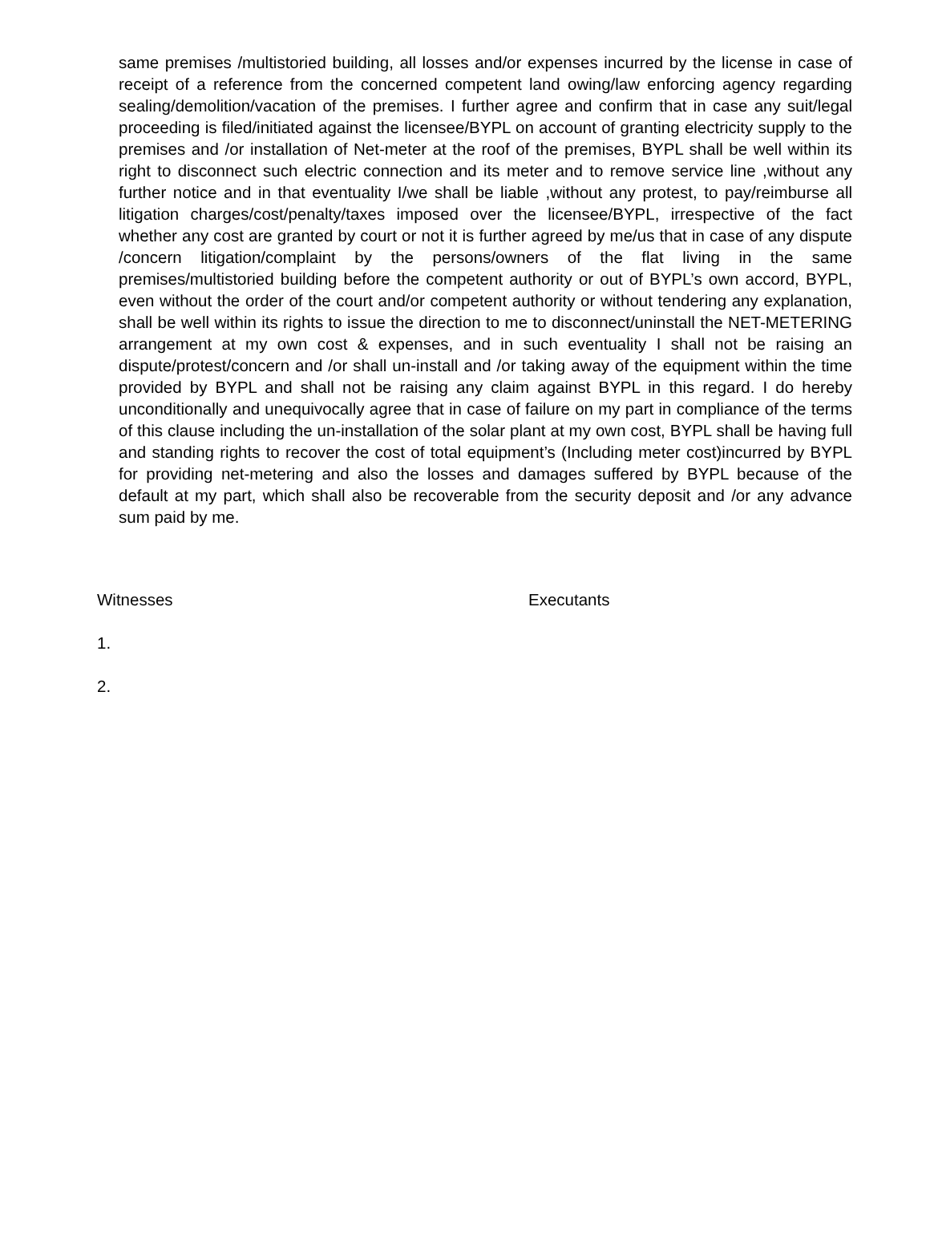same premises /multistoried building, all losses and/or expenses incurred by the license in case of receipt of a reference from the concerned competent land owing/law enforcing agency regarding sealing/demolition/vacation of the premises. I further agree and confirm that in case any suit/legal proceeding is filed/initiated against the licensee/BYPL on account of granting electricity supply to the premises and /or installation of Net-meter at the roof of the premises, BYPL shall be well within its right to disconnect such electric connection and its meter and to remove service line ,without any further notice and in that eventuality I/we shall be liable ,without any protest, to pay/reimburse all litigation charges/cost/penalty/taxes imposed over the licensee/BYPL, irrespective of the fact whether any cost are granted by court or not it is further agreed by me/us that in case of any dispute /concern litigation/complaint by the persons/owners of the flat living in the same premises/multistoried building before the competent authority or out of BYPL’s own accord, BYPL, even without the order of the court and/or competent authority or without tendering any explanation, shall be well within its rights to issue the direction to me to disconnect/uninstall the NET-METERING arrangement at my own cost & expenses, and in such eventuality I shall not be raising an dispute/protest/concern and /or shall un-install and /or taking away of the equipment within the time provided by BYPL and shall not be raising any claim against BYPL in this regard. I do hereby unconditionally and unequivocally agree that in case of failure on my part in compliance of the terms of this clause including the un-installation of the solar plant at my own cost, BYPL shall be having full and standing rights to recover the cost of total equipment’s (Including meter cost)incurred by BYPL for providing net-metering and also the losses and damages suffered by BYPL because of the default at my part, which shall also be recoverable from the security deposit and /or any advance sum paid by me.
Witnesses Executants
1.
2.